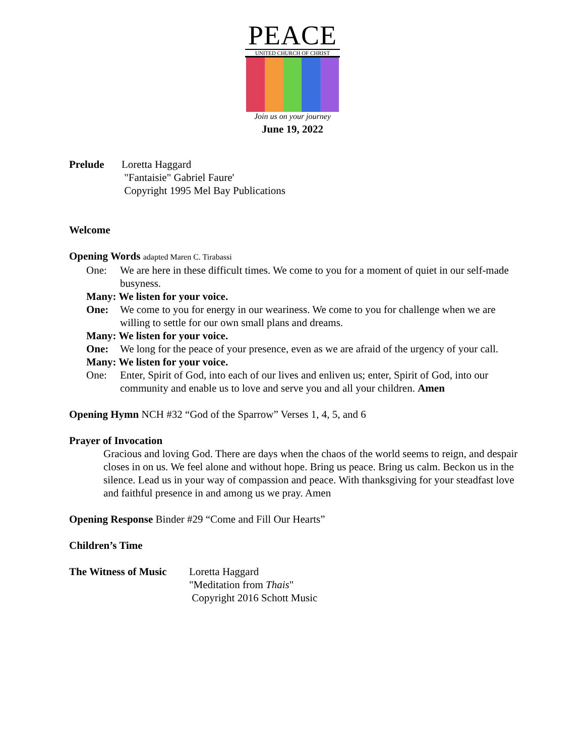PEACE
UNITED CHURCH OF CHRIST
Join us on your journey
June 19, 2022
Prelude Loretta Haggard
"Fantaisie" Gabriel Faure'
Copyright 1995 Mel Bay Publications
Welcome
Opening Words adapted Maren C. Tirabassi
One: We are here in these difficult times. We come to you for a moment of quiet in our self-made busyness.
Many: We listen for your voice.
One: We come to you for energy in our weariness. We come to you for challenge when we are willing to settle for our own small plans and dreams.
Many: We listen for your voice.
One: We long for the peace of your presence, even as we are afraid of the urgency of your call.
Many: We listen for your voice.
One: Enter, Spirit of God, into each of our lives and enliven us; enter, Spirit of God, into our community and enable us to love and serve you and all your children. Amen
Opening Hymn NCH #32 “God of the Sparrow” Verses 1, 4, 5, and 6
Prayer of Invocation
Gracious and loving God. There are days when the chaos of the world seems to reign, and despair closes in on us. We feel alone and without hope. Bring us peace. Bring us calm. Beckon us in the silence. Lead us in your way of compassion and peace. With thanksgiving for your steadfast love and faithful presence in and among us we pray. Amen
Opening Response Binder #29 “Come and Fill Our Hearts”
Children’s Time
The Witness of Music
Loretta Haggard
"Meditation from Thais"
Copyright 2016 Schott Music